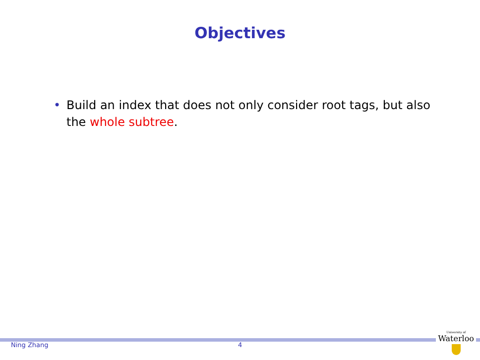Objectives
• Build an index that does not only consider root tags, but also the whole subtree.
Ning Zhang 4
University of
Waterloo